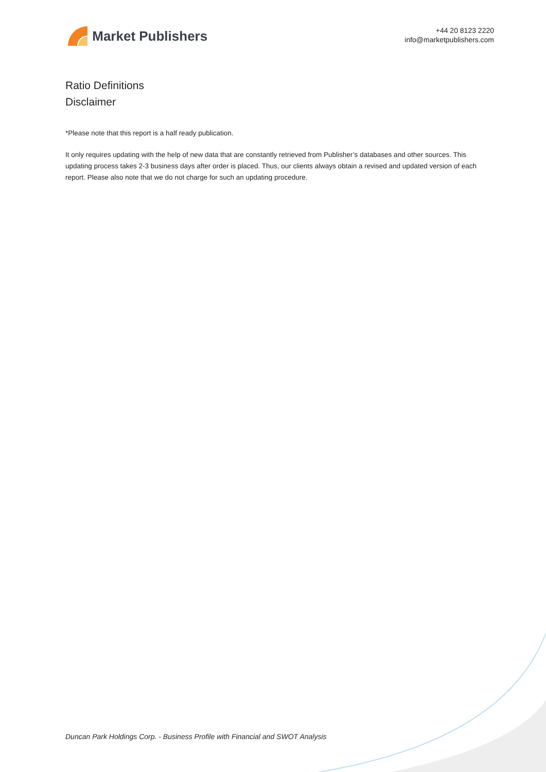Market Publishers
+44 20 8123 2220
info@marketpublishers.com
Ratio Definitions
Disclaimer
*Please note that this report is a half ready publication.
It only requires updating with the help of new data that are constantly retrieved from Publisher’s databases and other sources. This updating process takes 2-3 business days after order is placed. Thus, our clients always obtain a revised and updated version of each report. Please also note that we do not charge for such an updating procedure.
Duncan Park Holdings Corp. - Business Profile with Financial and SWOT Analysis